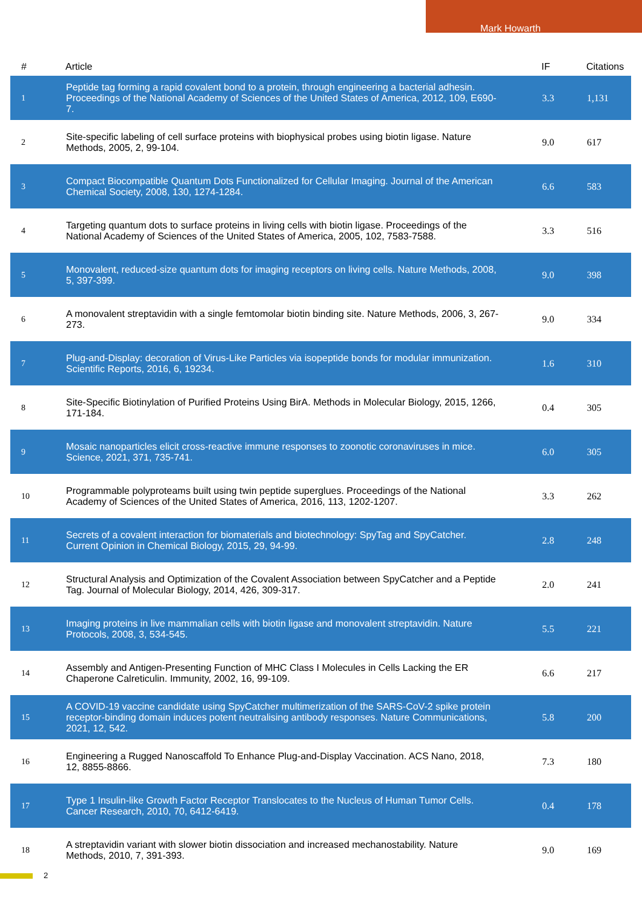Mark Howarth
| # | Article | IF | Citations |
| --- | --- | --- | --- |
| 1 | Peptide tag forming a rapid covalent bond to a protein, through engineering a bacterial adhesin. Proceedings of the National Academy of Sciences of the United States of America, 2012, 109, E690-7. | 3.3 | 1,131 |
| 2 | Site-specific labeling of cell surface proteins with biophysical probes using biotin ligase. Nature Methods, 2005, 2, 99-104. | 9.0 | 617 |
| 3 | Compact Biocompatible Quantum Dots Functionalized for Cellular Imaging. Journal of the American Chemical Society, 2008, 130, 1274-1284. | 6.6 | 583 |
| 4 | Targeting quantum dots to surface proteins in living cells with biotin ligase. Proceedings of the National Academy of Sciences of the United States of America, 2005, 102, 7583-7588. | 3.3 | 516 |
| 5 | Monovalent, reduced-size quantum dots for imaging receptors on living cells. Nature Methods, 2008, 5, 397-399. | 9.0 | 398 |
| 6 | A monovalent streptavidin with a single femtomolar biotin binding site. Nature Methods, 2006, 3, 267-273. | 9.0 | 334 |
| 7 | Plug-and-Display: decoration of Virus-Like Particles via isopeptide bonds for modular immunization. Scientific Reports, 2016, 6, 19234. | 1.6 | 310 |
| 8 | Site-Specific Biotinylation of Purified Proteins Using BirA. Methods in Molecular Biology, 2015, 1266, 171-184. | 0.4 | 305 |
| 9 | Mosaic nanoparticles elicit cross-reactive immune responses to zoonotic coronaviruses in mice. Science, 2021, 371, 735-741. | 6.0 | 305 |
| 10 | Programmable polyproteams built using twin peptide superglues. Proceedings of the National Academy of Sciences of the United States of America, 2016, 113, 1202-1207. | 3.3 | 262 |
| 11 | Secrets of a covalent interaction for biomaterials and biotechnology: SpyTag and SpyCatcher. Current Opinion in Chemical Biology, 2015, 29, 94-99. | 2.8 | 248 |
| 12 | Structural Analysis and Optimization of the Covalent Association between SpyCatcher and a Peptide Tag. Journal of Molecular Biology, 2014, 426, 309-317. | 2.0 | 241 |
| 13 | Imaging proteins in live mammalian cells with biotin ligase and monovalent streptavidin. Nature Protocols, 2008, 3, 534-545. | 5.5 | 221 |
| 14 | Assembly and Antigen-Presenting Function of MHC Class I Molecules in Cells Lacking the ER Chaperone Calreticulin. Immunity, 2002, 16, 99-109. | 6.6 | 217 |
| 15 | A COVID-19 vaccine candidate using SpyCatcher multimerization of the SARS-CoV-2 spike protein receptor-binding domain induces potent neutralising antibody responses. Nature Communications, 2021, 12, 542. | 5.8 | 200 |
| 16 | Engineering a Rugged Nanoscaffold To Enhance Plug-and-Display Vaccination. ACS Nano, 2018, 12, 8855-8866. | 7.3 | 180 |
| 17 | Type 1 Insulin-like Growth Factor Receptor Translocates to the Nucleus of Human Tumor Cells. Cancer Research, 2010, 70, 6412-6419. | 0.4 | 178 |
| 18 | A streptavidin variant with slower biotin dissociation and increased mechanostability. Nature Methods, 2010, 7, 391-393. | 9.0 | 169 |
2